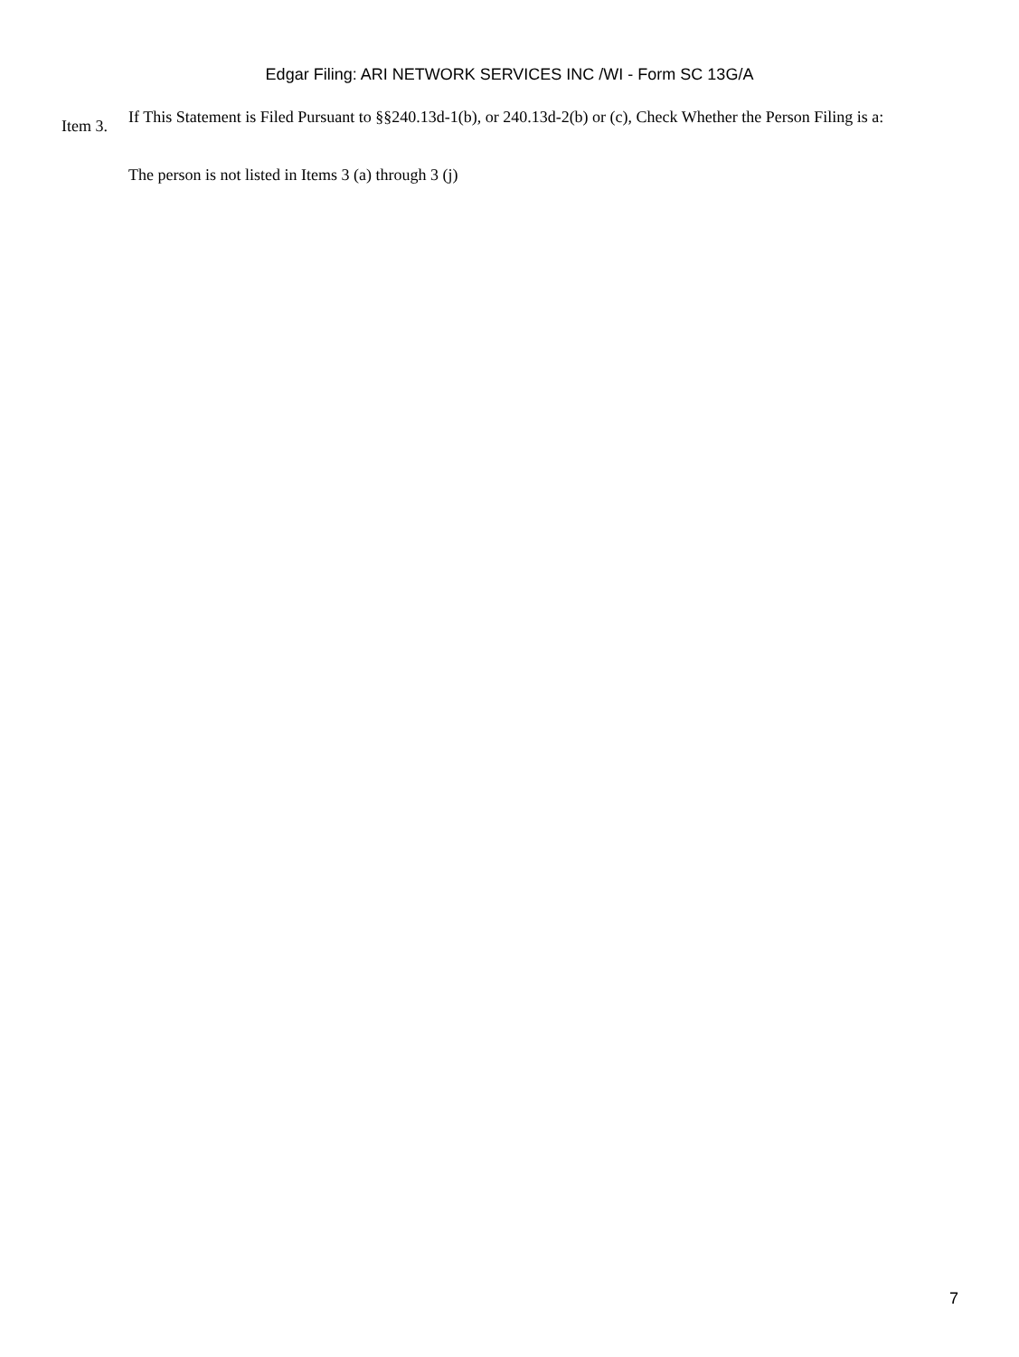Edgar Filing: ARI NETWORK SERVICES INC /WI - Form SC 13G/A
Item 3.
If This Statement is Filed Pursuant to §§240.13d-1(b), or 240.13d-2(b) or (c), Check Whether the Person Filing is a:
The person is not listed in Items 3 (a) through 3 (j)
7